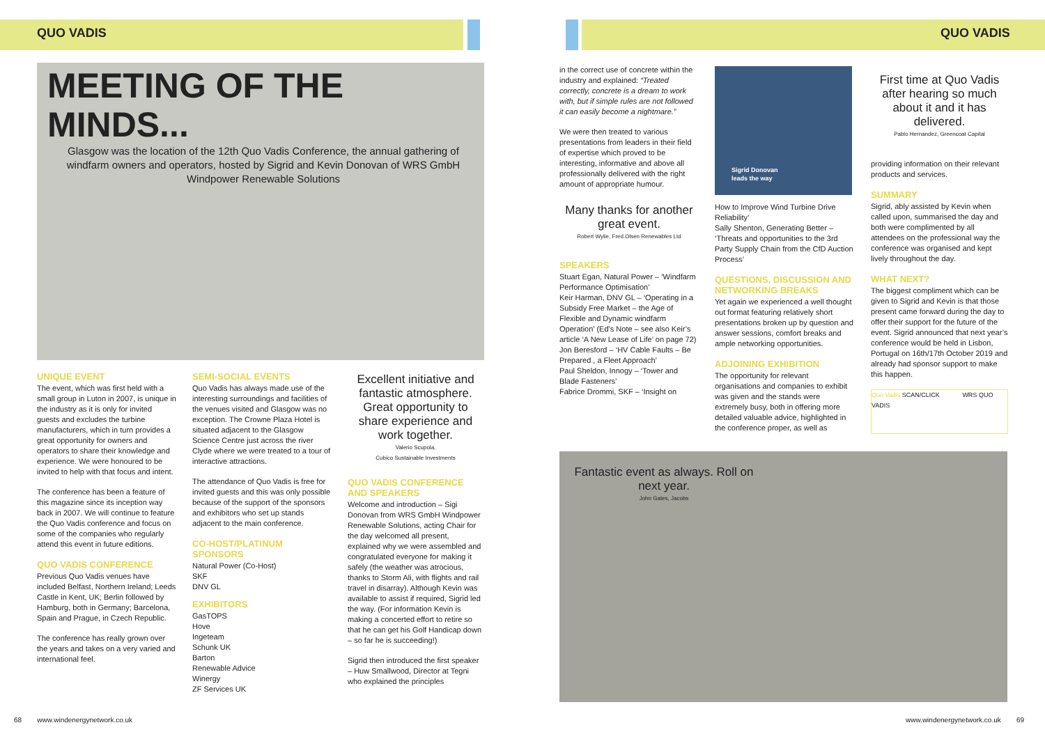QUO VADIS QUO VADIS
MEETING OF THE MINDS...
Glasgow was the location of the 12th Quo Vadis Conference, the annual gathering of windfarm owners and operators, hosted by Sigrid and Kevin Donovan of WRS GmbH Windpower Renewable Solutions
UNIQUE EVENT
The event, which was first held with a small group in Luton in 2007, is unique in the industry as it is only for invited guests and excludes the turbine manufacturers, which in turn provides a great opportunity for owners and operators to share their knowledge and experience. We were honoured to be invited to help with that focus and intent.
The conference has been a feature of this magazine since its inception way back in 2007. We will continue to feature the Quo Vadis conference and focus on some of the companies who regularly attend this event in future editions.
QUO VADIS CONFERENCE
Previous Quo Vadis venues have included Belfast, Northern Ireland; Leeds Castle in Kent, UK; Berlin followed by Hamburg, both in Germany; Barcelona, Spain and Prague, in Czech Republic.
The conference has really grown over the years and takes on a very varied and international feel.
SEMI-SOCIAL EVENTS
Quo Vadis has always made use of the interesting surroundings and facilities of the venues visited and Glasgow was no exception. The Crowne Plaza Hotel is situated adjacent to the Glasgow Science Centre just across the river Clyde where we were treated to a tour of interactive attractions.
The attendance of Quo Vadis is free for invited guests and this was only possible because of the support of the sponsors and exhibitors who set up stands adjacent to the main conference.
CO-HOST/PLATINUM SPONSORS
Natural Power (Co-Host)
SKF
DNV GL
EXHIBITORS
GasTOPS
Hove
Ingeteam
Schunk UK
Barton
Renewable Advice
Winergy
ZF Services UK
Excellent initiative and fantastic atmosphere. Great opportunity to share experience and work together.
Valerio Scupola,
Cubico Sustainable Investments
QUO VADIS CONFERENCE AND SPEAKERS
Welcome and introduction – Sigi Donovan from WRS GmbH Windpower Renewable Solutions, acting Chair for the day welcomed all present, explained why we were assembled and congratulated everyone for making it safely (the weather was atrocious, thanks to Storm Ali, with flights and rail travel in disarray). Although Kevin was available to assist if required, Sigrid led the way. (For information Kevin is making a concerted effort to retire so that he can get his Golf Handicap down – so far he is succeeding!)
Sigrid then introduced the first speaker – Huw Smallwood, Director at Tegni who explained the principles
in the correct use of concrete within the industry and explained: “Treated correctly, concrete is a dream to work with, but if simple rules are not followed it can easily become a nightmare.”
We were then treated to various presentations from leaders in their field of expertise which proved to be interesting, informative and above all professionally delivered with the right amount of appropriate humour.
Many thanks for another great event.
Robert Wylie, Fred.Olsen Renewables Ltd
SPEAKERS
Stuart Egan, Natural Power – ‘Windfarm Performance Optimisation’
Keir Harman, DNV GL – ‘Operating in a Subsidy Free Market – the Age of Flexible and Dynamic windfarm Operation’ (Ed’s Note – see also Keir’s article ‘A New Lease of Life’ on page 72)
Jon Beresford – ‘HV Cable Faults – Be Prepared , a Fleet Approach’
Paul Sheldon, Innogy – ‘Tower and Blade Fasteners’
Fabrice Drommi, SKF – ‘Insight on
Sigrid Donovan
leads the way
How to Improve Wind Turbine Drive Reliability’
Sally Shenton, Generating Better – ‘Threats and opportunities to the 3rd Party Supply Chain from the CfD Auction Process’
QUESTIONS, DISCUSSION AND NETWORKING BREAKS
Yet again we experienced a well thought out format featuring relatively short presentations broken up by question and answer sessions, comfort breaks and ample networking opportunities.
ADJOINING EXHIBITION
The opportunity for relevant organisations and companies to exhibit was given and the stands were extremely busy, both in offering more detailed valuable advice, highlighted in the conference proper, as well as
First time at Quo Vadis after hearing so much about it and it has delivered.
Pablo Hernandez, Greencoat Capital
providing information on their relevant products and services.
SUMMARY
Sigrid, ably assisted by Kevin when called upon, summarised the day and both were complimented by all attendees on the professional way the conference was organised and kept lively throughout the day.
WHAT NEXT?
The biggest compliment which can be given to Sigrid and Kevin is that those present came forward during the day to offer their support for the future of the event. Sigrid announced that next year’s conference would be held in Lisbon, Portugal on 16th/17th October 2019 and already had sponsor support to make this happen.
Quo Vadis SCAN/CLICK WRS QUO VADIS
Fantastic event as always. Roll on next year.
John Gates, Jacobs
68 www.windenergynetwork.co.uk
www.windenergynetwork.co.uk 69